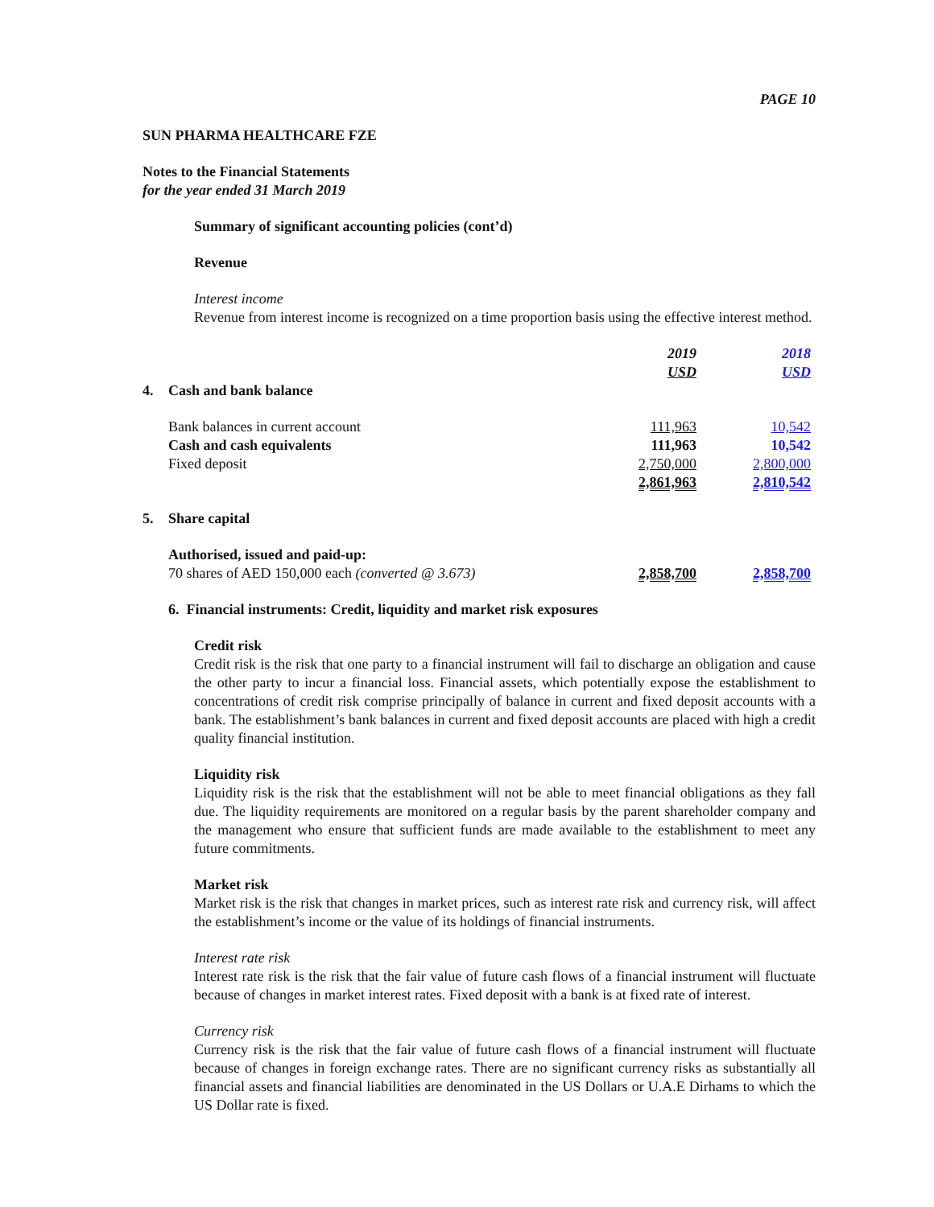PAGE 10
SUN PHARMA HEALTHCARE FZE
Notes to the Financial Statements
for the year ended 31 March 2019
Summary of significant accounting policies (cont’d)
Revenue
Interest income
Revenue from interest income is recognized on a time proportion basis using the effective interest method.
| | | 2019 USD | 2018 USD |
| 4. | Cash and bank balance | | |
| | Bank balances in current account | 111,963 | 10,542 |
| | Cash and cash equivalents | 111,963 | 10,542 |
| | Fixed deposit | 2,750,000 | 2,800,000 |
| | | 2,861,963 | 2,810,542 |
| 5. | Share capital | | |
| | Authorised, issued and paid-up: | | |
| | 70 shares of AED 150,000 each (converted @ 3.673) | 2,858,700 | 2,858,700 |
6. Financial instruments: Credit, liquidity and market risk exposures
Credit risk
Credit risk is the risk that one party to a financial instrument will fail to discharge an obligation and cause the other party to incur a financial loss. Financial assets, which potentially expose the establishment to concentrations of credit risk comprise principally of balance in current and fixed deposit accounts with a bank. The establishment’s bank balances in current and fixed deposit accounts are placed with high a credit quality financial institution.
Liquidity risk
Liquidity risk is the risk that the establishment will not be able to meet financial obligations as they fall due. The liquidity requirements are monitored on a regular basis by the parent shareholder company and the management who ensure that sufficient funds are made available to the establishment to meet any future commitments.
Market risk
Market risk is the risk that changes in market prices, such as interest rate risk and currency risk, will affect the establishment’s income or the value of its holdings of financial instruments.
Interest rate risk
Interest rate risk is the risk that the fair value of future cash flows of a financial instrument will fluctuate because of changes in market interest rates. Fixed deposit with a bank is at fixed rate of interest.
Currency risk
Currency risk is the risk that the fair value of future cash flows of a financial instrument will fluctuate because of changes in foreign exchange rates. There are no significant currency risks as substantially all financial assets and financial liabilities are denominated in the US Dollars or U.A.E Dirhams to which the US Dollar rate is fixed.